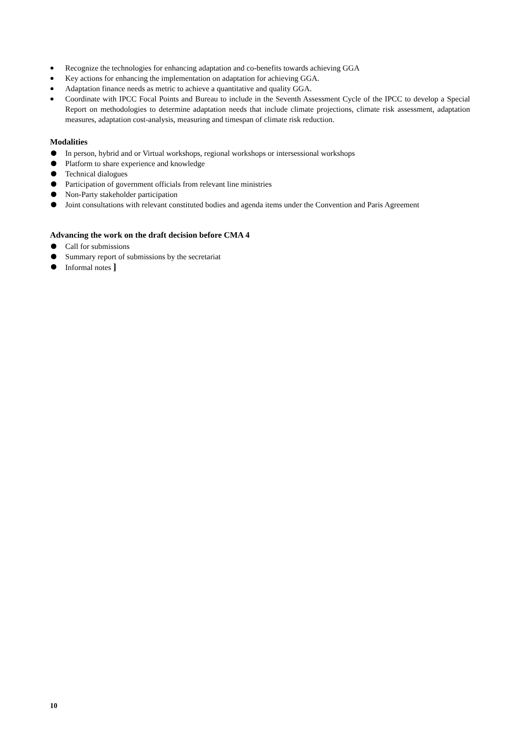Recognize the technologies for enhancing adaptation and co-benefits towards achieving GGA
Key actions for enhancing the implementation on adaptation for achieving GGA.
Adaptation finance needs as metric to achieve a quantitative and quality GGA.
Coordinate with IPCC Focal Points and Bureau to include in the Seventh Assessment Cycle of the IPCC to develop a Special Report on methodologies to determine adaptation needs that include climate projections, climate risk assessment, adaptation measures, adaptation cost-analysis, measuring and timespan of climate risk reduction.
Modalities
In person, hybrid and or Virtual workshops, regional workshops or intersessional workshops
Platform to share experience and knowledge
Technical dialogues
Participation of government officials from relevant line ministries
Non-Party stakeholder participation
Joint consultations with relevant constituted bodies and agenda items under the Convention and Paris Agreement
Advancing the work on the draft decision before CMA 4
Call for submissions
Summary report of submissions by the secretariat
Informal notes ]
10